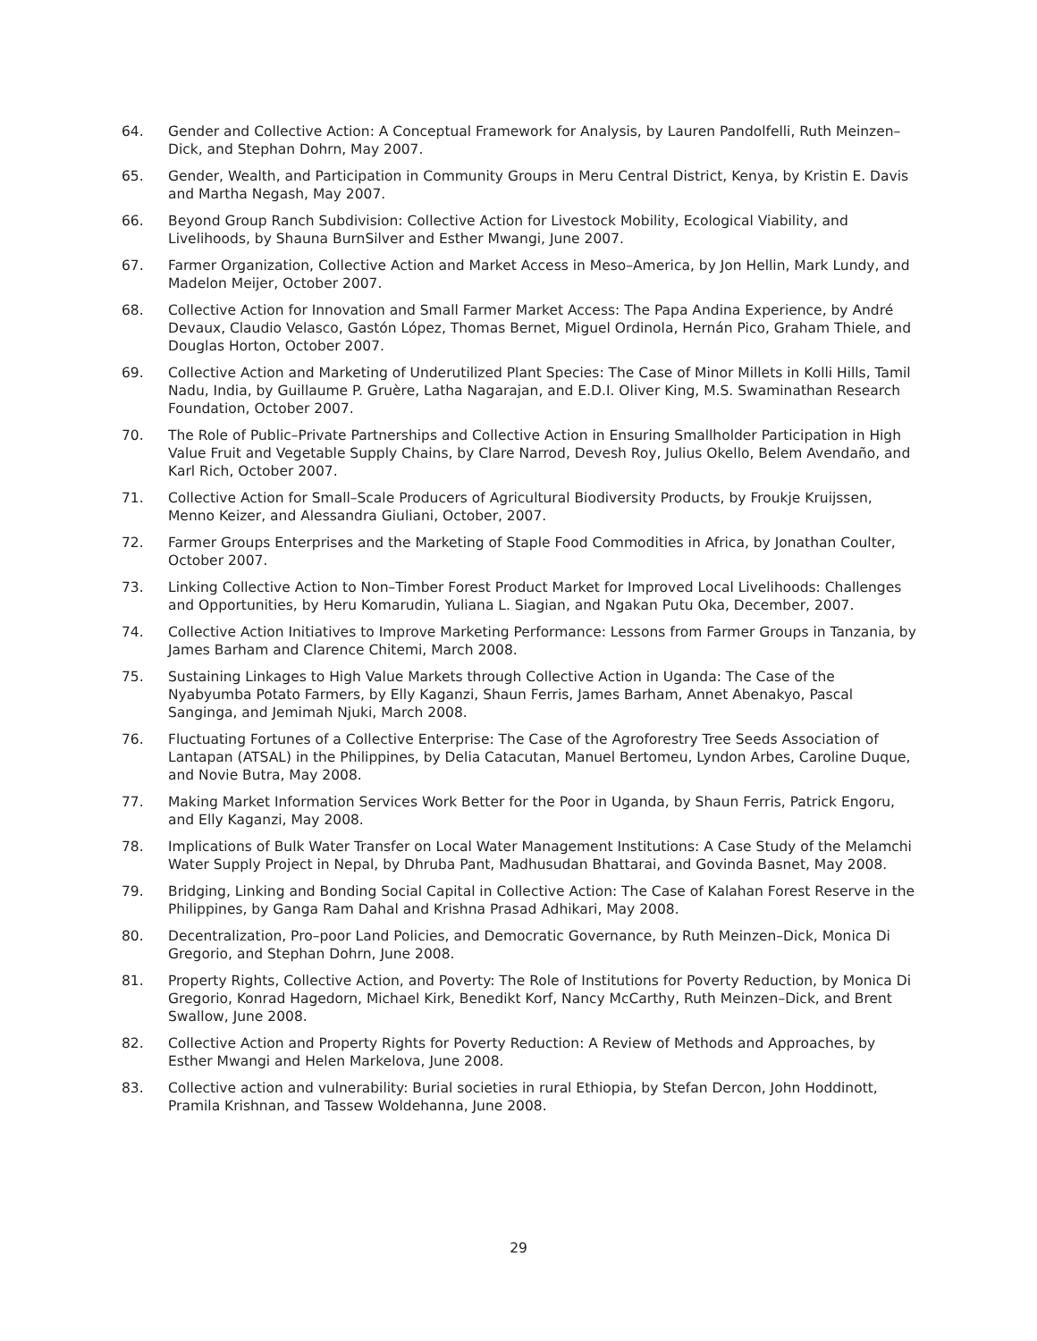64. Gender and Collective Action: A Conceptual Framework for Analysis, by Lauren Pandolfelli, Ruth Meinzen–Dick, and Stephan Dohrn, May 2007.
65. Gender, Wealth, and Participation in Community Groups in Meru Central District, Kenya, by Kristin E. Davis and Martha Negash, May 2007.
66. Beyond Group Ranch Subdivision: Collective Action for Livestock Mobility, Ecological Viability, and Livelihoods, by Shauna BurnSilver and Esther Mwangi, June 2007.
67. Farmer Organization, Collective Action and Market Access in Meso–America, by Jon Hellin, Mark Lundy, and Madelon Meijer, October 2007.
68. Collective Action for Innovation and Small Farmer Market Access: The Papa Andina Experience, by André Devaux, Claudio Velasco, Gastón López, Thomas Bernet, Miguel Ordinola, Hernán Pico, Graham Thiele, and Douglas Horton, October 2007.
69. Collective Action and Marketing of Underutilized Plant Species: The Case of Minor Millets in Kolli Hills, Tamil Nadu, India, by Guillaume P. Gruère, Latha Nagarajan, and E.D.I. Oliver King, M.S. Swaminathan Research Foundation, October 2007.
70. The Role of Public–Private Partnerships and Collective Action in Ensuring Smallholder Participation in High Value Fruit and Vegetable Supply Chains, by Clare Narrod, Devesh Roy, Julius Okello, Belem Avendaño, and Karl Rich, October 2007.
71. Collective Action for Small–Scale Producers of Agricultural Biodiversity Products, by Froukje Kruijssen, Menno Keizer, and Alessandra Giuliani, October, 2007.
72. Farmer Groups Enterprises and the Marketing of Staple Food Commodities in Africa, by Jonathan Coulter, October 2007.
73. Linking Collective Action to Non–Timber Forest Product Market for Improved Local Livelihoods: Challenges and Opportunities, by Heru Komarudin, Yuliana L. Siagian, and Ngakan Putu Oka, December, 2007.
74. Collective Action Initiatives to Improve Marketing Performance: Lessons from Farmer Groups in Tanzania, by James Barham and Clarence Chitemi, March 2008.
75. Sustaining Linkages to High Value Markets through Collective Action in Uganda: The Case of the Nyabyumba Potato Farmers, by Elly Kaganzi, Shaun Ferris, James Barham, Annet Abenakyo, Pascal Sanginga, and Jemimah Njuki, March 2008.
76. Fluctuating Fortunes of a Collective Enterprise: The Case of the Agroforestry Tree Seeds Association of Lantapan (ATSAL) in the Philippines, by Delia Catacutan, Manuel Bertomeu, Lyndon Arbes, Caroline Duque, and Novie Butra, May 2008.
77. Making Market Information Services Work Better for the Poor in Uganda, by Shaun Ferris, Patrick Engoru, and Elly Kaganzi, May 2008.
78. Implications of Bulk Water Transfer on Local Water Management Institutions: A Case Study of the Melamchi Water Supply Project in Nepal, by Dhruba Pant, Madhusudan Bhattarai, and Govinda Basnet, May 2008.
79. Bridging, Linking and Bonding Social Capital in Collective Action: The Case of Kalahan Forest Reserve in the Philippines, by Ganga Ram Dahal and Krishna Prasad Adhikari, May 2008.
80. Decentralization, Pro–poor Land Policies, and Democratic Governance, by Ruth Meinzen–Dick, Monica Di Gregorio, and Stephan Dohrn, June 2008.
81. Property Rights, Collective Action, and Poverty: The Role of Institutions for Poverty Reduction, by Monica Di Gregorio, Konrad Hagedorn, Michael Kirk, Benedikt Korf, Nancy McCarthy, Ruth Meinzen–Dick, and Brent Swallow, June 2008.
82. Collective Action and Property Rights for Poverty Reduction: A Review of Methods and Approaches, by Esther Mwangi and Helen Markelova, June 2008.
83. Collective action and vulnerability: Burial societies in rural Ethiopia, by Stefan Dercon, John Hoddinott, Pramila Krishnan, and Tassew Woldehanna, June 2008.
29